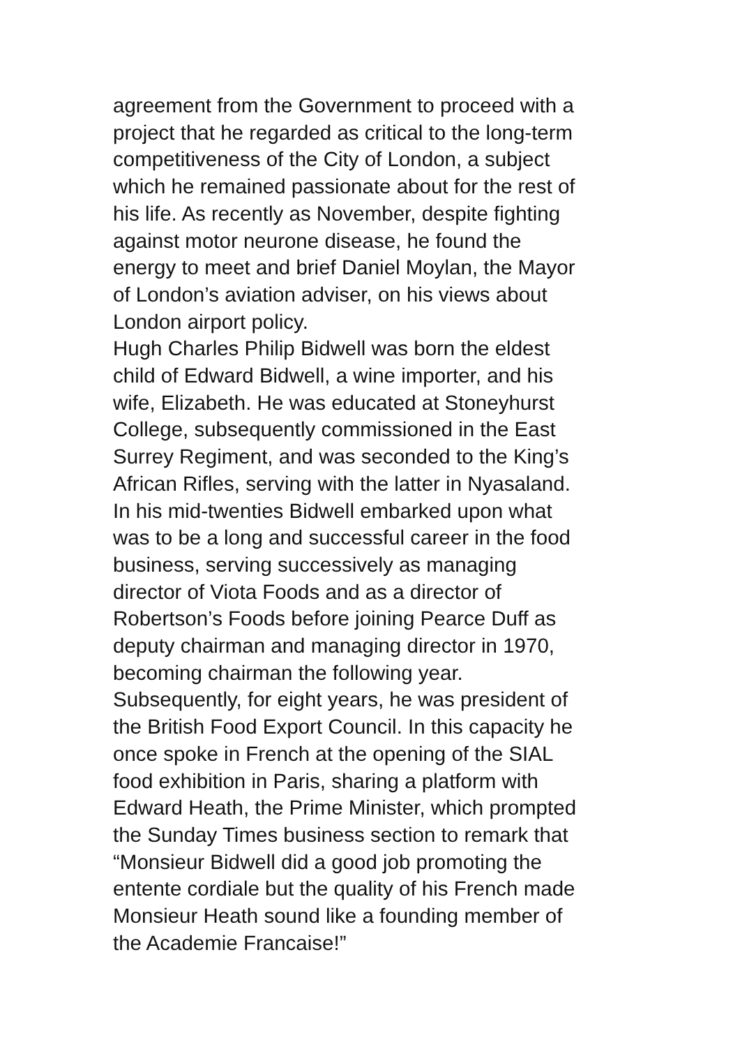agreement from the Government to proceed with a
project that he regarded as critical to the long-term
competitiveness of the City of London, a subject
which he remained passionate about for the rest of
his life. As recently as November, despite fighting
against motor neurone disease, he found the
energy to meet and brief Daniel Moylan, the Mayor
of London’s aviation adviser, on his views about
London airport policy.
Hugh Charles Philip Bidwell was born the eldest
child of Edward Bidwell, a wine importer, and his
wife, Elizabeth. He was educated at Stoneyhurst
College, subsequently commissioned in the East
Surrey Regiment, and was seconded to the King’s
African Rifles, serving with the latter in Nyasaland.
In his mid-twenties Bidwell embarked upon what
was to be a long and successful career in the food
business, serving successively as managing
director of Viota Foods and as a director of
Robertson’s Foods before joining Pearce Duff as
deputy chairman and managing director in 1970,
becoming chairman the following year.
Subsequently, for eight years, he was president of
the British Food Export Council. In this capacity he
once spoke in French at the opening of the SIAL
food exhibition in Paris, sharing a platform with
Edward Heath, the Prime Minister, which prompted
the Sunday Times business section to remark that
“Monsieur Bidwell did a good job promoting the
entente cordiale but the quality of his French made
Monsieur Heath sound like a founding member of
the Academie Francaise!”